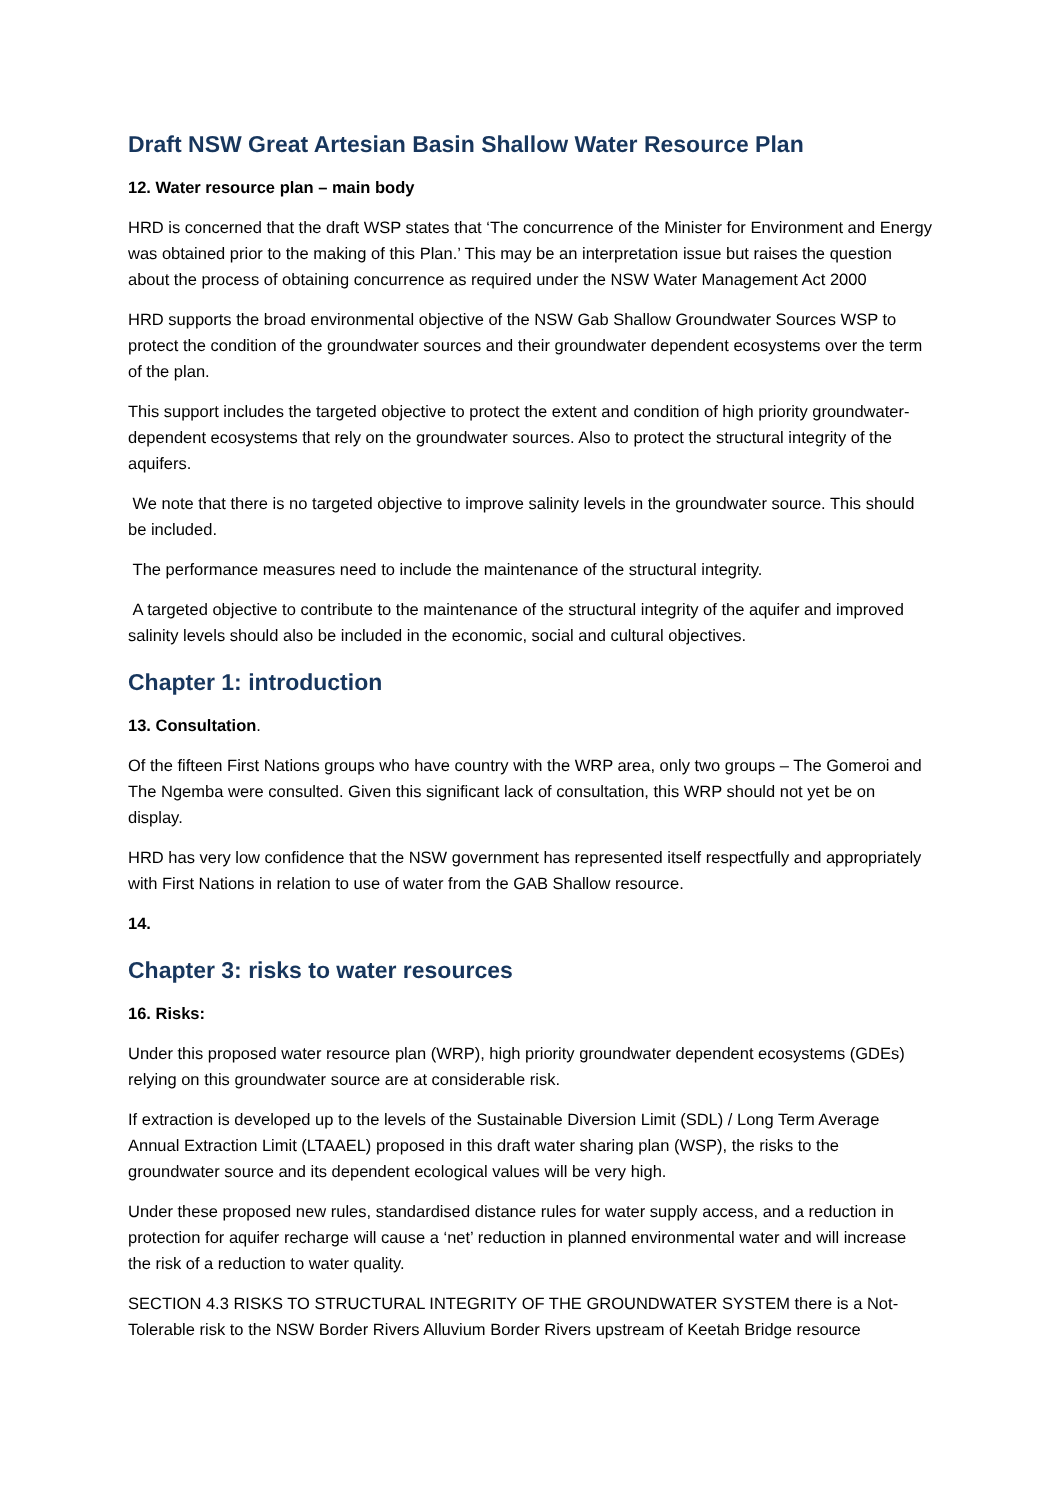Draft NSW Great Artesian Basin Shallow Water Resource Plan
12. Water resource plan – main body
HRD is concerned that the draft WSP states that ‘The concurrence of the Minister for Environment and Energy was obtained prior to the making of this Plan.’ This may be an interpretation issue but raises the question about the process of obtaining concurrence as required under the NSW Water Management Act 2000
HRD supports the broad environmental objective of the NSW Gab Shallow Groundwater Sources WSP to protect the condition of the groundwater sources and their groundwater dependent ecosystems over the term of the plan.
This support includes the targeted objective to protect the extent and condition of high priority groundwater-dependent ecosystems that rely on the groundwater sources. Also to protect the structural integrity of the aquifers.
We note that there is no targeted objective to improve salinity levels in the groundwater source. This should be included.
The performance measures need to include the maintenance of the structural integrity.
A targeted objective to contribute to the maintenance of the structural integrity of the aquifer and improved salinity levels should also be included in the economic, social and cultural objectives.
Chapter 1: introduction
13. Consultation.
Of the fifteen First Nations groups who have country with the WRP area, only two groups – The Gomeroi and The Ngemba were consulted. Given this significant lack of consultation, this WRP should not yet be on display.
HRD has very low confidence that the NSW government has represented itself respectfully and appropriately with First Nations in relation to use of water from the GAB Shallow resource.
14.
Chapter 3: risks to water resources
16. Risks:
Under this proposed water resource plan (WRP), high priority groundwater dependent ecosystems (GDEs) relying on this groundwater source are at considerable risk.
If extraction is developed up to the levels of the Sustainable Diversion Limit (SDL) / Long Term Average Annual Extraction Limit (LTAAEL) proposed in this draft water sharing plan (WSP), the risks to the groundwater source and its dependent ecological values will be very high.
Under these proposed new rules, standardised distance rules for water supply access, and a reduction in protection for aquifer recharge will cause a ‘net’ reduction in planned environmental water and will increase the risk of a reduction to water quality.
SECTION 4.3 RISKS TO STRUCTURAL INTEGRITY OF THE GROUNDWATER SYSTEM there is a Not-Tolerable risk to the NSW Border Rivers Alluvium Border Rivers upstream of Keetah Bridge resource